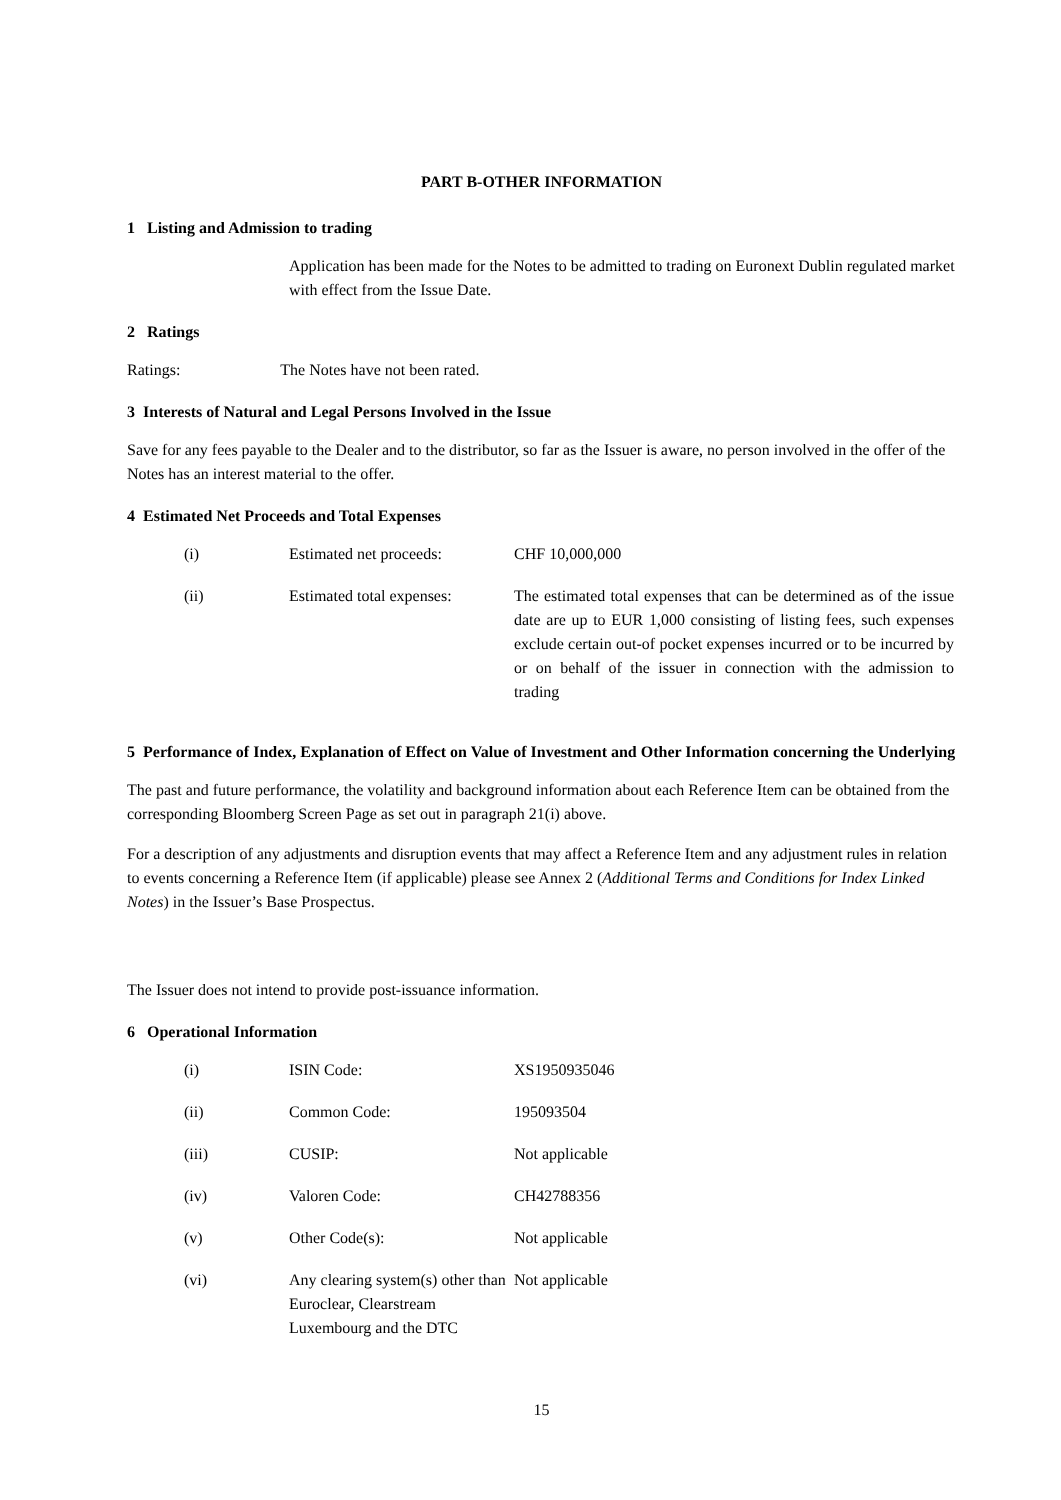PART B-OTHER INFORMATION
1 Listing and Admission to trading
Application has been made for the Notes to be admitted to trading on Euronext Dublin regulated market with effect from the Issue Date.
2 Ratings
Ratings: The Notes have not been rated.
3 Interests of Natural and Legal Persons Involved in the Issue
Save for any fees payable to the Dealer and to the distributor, so far as the Issuer is aware, no person involved in the offer of the Notes has an interest material to the offer.
4 Estimated Net Proceeds and Total Expenses
| (i) | Estimated net proceeds: | CHF 10,000,000 |
| (ii) | Estimated total expenses: | The estimated total expenses that can be determined as of the issue date are up to EUR 1,000 consisting of listing fees, such expenses exclude certain out-of pocket expenses incurred or to be incurred by or on behalf of the issuer in connection with the admission to trading |
5 Performance of Index, Explanation of Effect on Value of Investment and Other Information concerning the Underlying
The past and future performance, the volatility and background information about each Reference Item can be obtained from the corresponding Bloomberg Screen Page as set out in paragraph 21(i) above.
For a description of any adjustments and disruption events that may affect a Reference Item and any adjustment rules in relation to events concerning a Reference Item (if applicable) please see Annex 2 (Additional Terms and Conditions for Index Linked Notes) in the Issuer’s Base Prospectus.
The Issuer does not intend to provide post-issuance information.
6 Operational Information
| (i) | ISIN Code: | XS1950935046 |
| (ii) | Common Code: | 195093504 |
| (iii) | CUSIP: | Not applicable |
| (iv) | Valoren Code: | CH42788356 |
| (v) | Other Code(s): | Not applicable |
| (vi) | Any clearing system(s) other than Euroclear, Clearstream Luxembourg and the DTC | Not applicable |
15